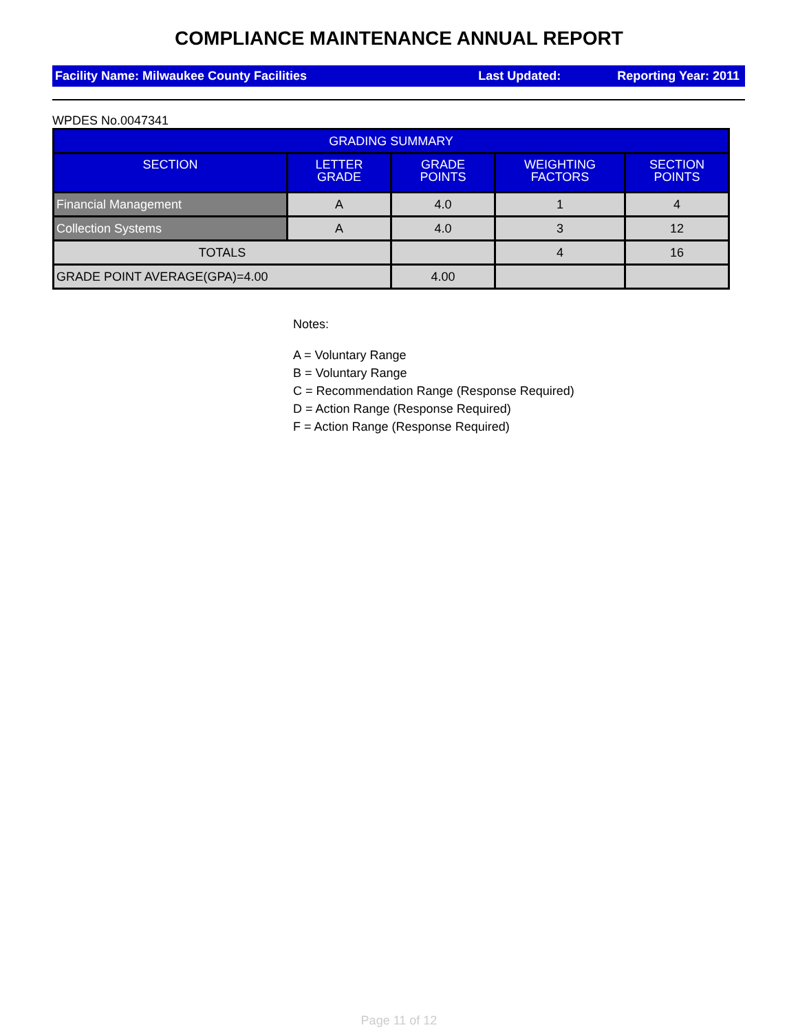COMPLIANCE MAINTENANCE ANNUAL REPORT
Facility Name: Milwaukee County Facilities Last Updated: Reporting Year: 2011
WPDES No.0047341
| GRADING SUMMARY | | | | |
| --- | --- | --- | --- | --- |
| SECTION | LETTER GRADE | GRADE POINTS | WEIGHTING FACTORS | SECTION POINTS |
| Financial Management | A | 4.0 | 1 | 4 |
| Collection Systems | A | 4.0 | 3 | 12 |
| TOTALS | | | 4 | 16 |
| GRADE POINT AVERAGE(GPA)=4.00 | | 4.00 | | |
Notes:
A = Voluntary Range
B = Voluntary Range
C = Recommendation Range (Response Required)
D = Action Range (Response Required)
F = Action Range (Response Required)
Page 11 of 12